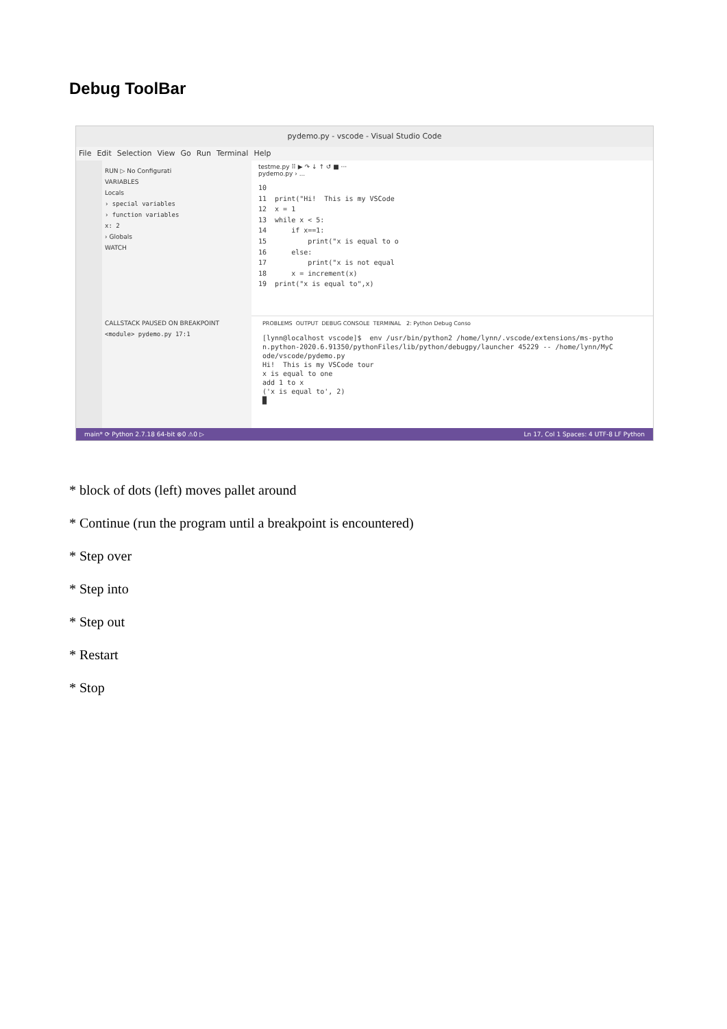Debug ToolBar
pydemo.py - vscode - Visual Studio Code
File Edit Selection View Go Run Terminal Help
RUN ▷ No Configurati
VARIABLES
Locals
› special variables
› function variables
x: 2
› Globals
WATCH
CALLSTACK PAUSED ON BREAKPOINT
<module> pydemo.py 17:1
testme.py ⠿ ▶ ↷ ↓ ↑ ↺ ■ ···
pydemo.py › ...
10 11 print("Hi! This is my VSCode 12 x = 1 13 while x < 5: 14 if x==1: 15 print("x is equal to o 16 else: 17 print("x is not equal 18 x = increment(x) 19 print("x is equal to",x)
PROBLEMS OUTPUT DEBUG CONSOLE TERMINAL 2: Python Debug Conso
[lynn@localhost vscode]$ env /usr/bin/python2 /home/lynn/.vscode/extensions/ms-pytho n.python-2020.6.91350/pythonFiles/lib/python/debugpy/launcher 45229 -- /home/lynn/MyC ode/vscode/pydemo.py Hi! This is my VSCode tour x is equal to one add 1 to x ('x is equal to', 2) █
main* ⟳ Python 2.7.18 64-bit ⊗0 ⚠0 ▷ Ln 17, Col 1 Spaces: 4 UTF-8 LF Python
* block of dots (left) moves pallet around
* Continue (run the program until a breakpoint is encountered)
* Step over
* Step into
* Step out
* Restart
* Stop